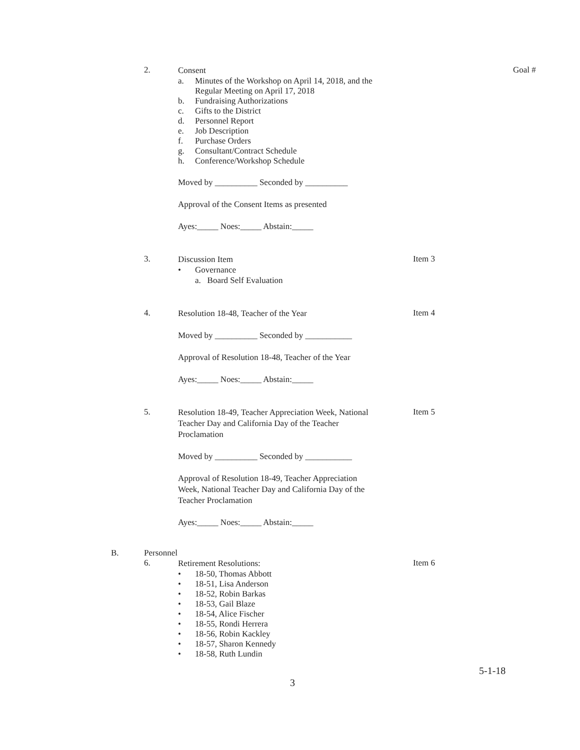2.
Consent
a. Minutes of the Workshop on April 14, 2018, and the
Regular Meeting on April 17, 2018
b. Fundraising Authorizations
c. Gifts to the District
d. Personnel Report
e. Job Description
f. Purchase Orders
g. Consultant/Contract Schedule
h. Conference/Workshop Schedule
Moved by __________ Seconded by __________
Approval of the Consent Items as presented
Ayes:_____ Noes:_____ Abstain:_____
Goal #
3.
Discussion Item
• Governance
a. Board Self Evaluation
Item 3
4.
Resolution 18-48, Teacher of the Year
Moved by __________ Seconded by ___________
Approval of Resolution 18-48, Teacher of the Year
Ayes:_____ Noes:_____ Abstain:_____
Item 4
5.
Resolution 18-49, Teacher Appreciation Week, National
Teacher Day and California Day of the Teacher
Proclamation
Moved by __________ Seconded by ___________
Approval of Resolution 18-49, Teacher Appreciation
Week, National Teacher Day and California Day of the
Teacher Proclamation
Ayes:_____ Noes:_____ Abstain:_____
Item 5
B. Personnel
6.
Retirement Resolutions:
• 18-50, Thomas Abbott
• 18-51, Lisa Anderson
• 18-52, Robin Barkas
• 18-53, Gail Blaze
• 18-54, Alice Fischer
• 18-55, Rondi Herrera
• 18-56, Robin Kackley
• 18-57, Sharon Kennedy
• 18-58, Ruth Lundin
Item 6
3
5-1-18